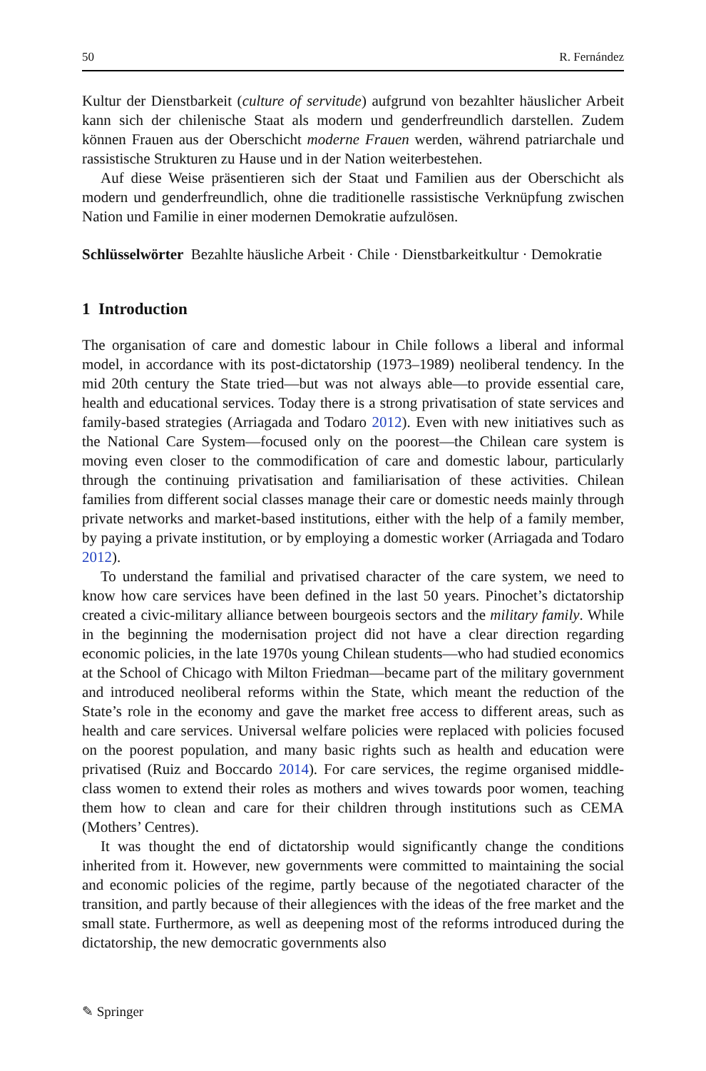50 R. Fernández
Kultur der Dienstbarkeit (culture of servitude) aufgrund von bezahlter häuslicher Arbeit kann sich der chilenische Staat als modern und genderfreundlich darstellen. Zudem können Frauen aus der Oberschicht moderne Frauen werden, während patriarchale und rassistische Strukturen zu Hause und in der Nation weiterbestehen.
Auf diese Weise präsentieren sich der Staat und Familien aus der Oberschicht als modern und genderfreundlich, ohne die traditionelle rassistische Verknüpfung zwischen Nation und Familie in einer modernen Demokratie aufzulösen.
Schlüsselwörter Bezahlte häusliche Arbeit · Chile · Dienstbarkeitkultur · Demokratie
1 Introduction
The organisation of care and domestic labour in Chile follows a liberal and informal model, in accordance with its post-dictatorship (1973–1989) neoliberal tendency. In the mid 20th century the State tried—but was not always able—to provide essential care, health and educational services. Today there is a strong privatisation of state services and family-based strategies (Arriagada and Todaro 2012). Even with new initiatives such as the National Care System—focused only on the poorest—the Chilean care system is moving even closer to the commodification of care and domestic labour, particularly through the continuing privatisation and familiarisation of these activities. Chilean families from different social classes manage their care or domestic needs mainly through private networks and market-based institutions, either with the help of a family member, by paying a private institution, or by employing a domestic worker (Arriagada and Todaro 2012).
To understand the familial and privatised character of the care system, we need to know how care services have been defined in the last 50 years. Pinochet’s dictatorship created a civic-military alliance between bourgeois sectors and the military family. While in the beginning the modernisation project did not have a clear direction regarding economic policies, in the late 1970s young Chilean students—who had studied economics at the School of Chicago with Milton Friedman—became part of the military government and introduced neoliberal reforms within the State, which meant the reduction of the State’s role in the economy and gave the market free access to different areas, such as health and care services. Universal welfare policies were replaced with policies focused on the poorest population, and many basic rights such as health and education were privatised (Ruiz and Boccardo 2014). For care services, the regime organised middle-class women to extend their roles as mothers and wives towards poor women, teaching them how to clean and care for their children through institutions such as CEMA (Mothers’ Centres).
It was thought the end of dictatorship would significantly change the conditions inherited from it. However, new governments were committed to maintaining the social and economic policies of the regime, partly because of the negotiated character of the transition, and partly because of their allegiences with the ideas of the free market and the small state. Furthermore, as well as deepening most of the reforms introduced during the dictatorship, the new democratic governments also
✎ Springer